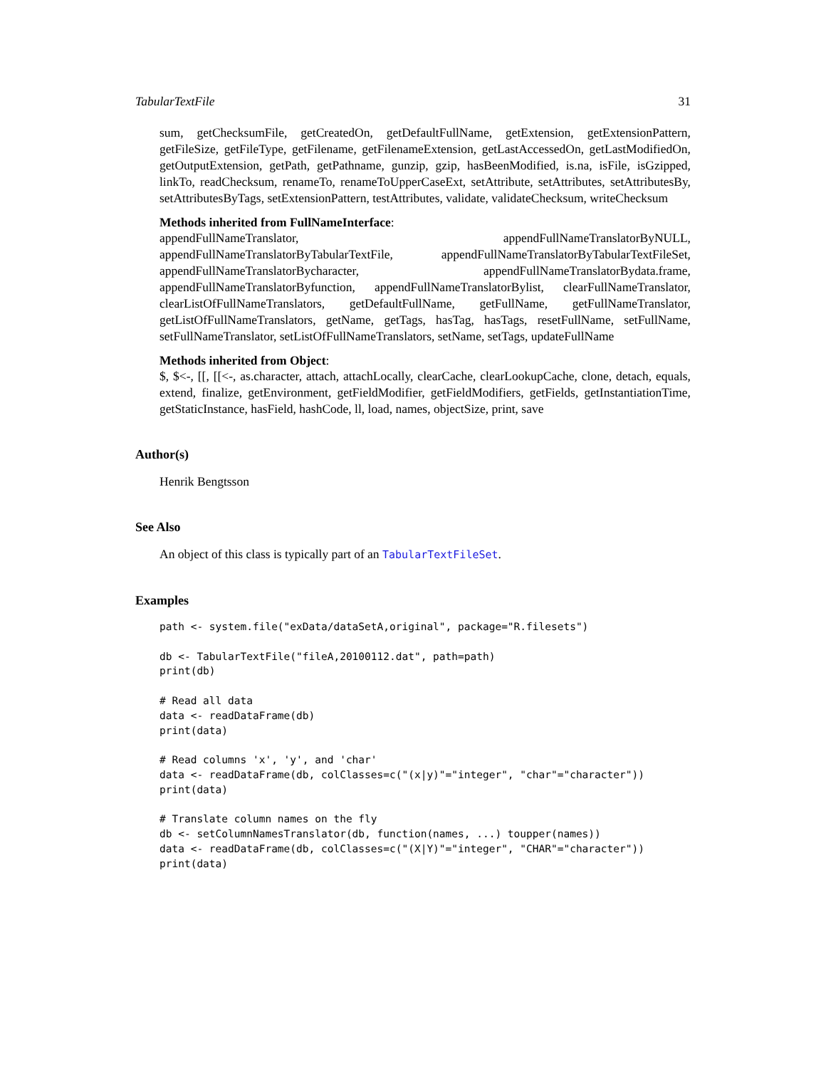TabularTextFile 31
sum, getChecksumFile, getCreatedOn, getDefaultFullName, getExtension, getExtensionPattern, getFileSize, getFileType, getFilename, getFilenameExtension, getLastAccessedOn, getLastModifiedOn, getOutputExtension, getPath, getPathname, gunzip, gzip, hasBeenModified, is.na, isFile, isGzipped, linkTo, readChecksum, renameTo, renameToUpperCaseExt, setAttribute, setAttributes, setAttributesBy, setAttributesByTags, setExtensionPattern, testAttributes, validate, validateChecksum, writeChecksum
Methods inherited from FullNameInterface:
appendFullNameTranslator, appendFullNameTranslatorByNULL, appendFullNameTranslatorByTabularTextFile, appendFullNameTranslatorByTabularTextFileSet, appendFullNameTranslatorBycharacter, appendFullNameTranslatorBydata.frame, appendFullNameTranslatorByfunction, appendFullNameTranslatorBylist, clearFullNameTranslator, clearListOfFullNameTranslators, getDefaultFullName, getFullName, getFullNameTranslator, getListOfFullNameTranslators, getName, getTags, hasTag, hasTags, resetFullName, setFullName, setFullNameTranslator, setListOfFullNameTranslators, setName, setTags, updateFullName
Methods inherited from Object:
$, $<-, [[, [[<-, as.character, attach, attachLocally, clearCache, clearLookupCache, clone, detach, equals, extend, finalize, getEnvironment, getFieldModifier, getFieldModifiers, getFields, getInstantiationTime, getStaticInstance, hasField, hashCode, ll, load, names, objectSize, print, save
Author(s)
Henrik Bengtsson
See Also
An object of this class is typically part of an TabularTextFileSet.
Examples
path <- system.file("exData/dataSetA,original", package="R.filesets")

db <- TabularTextFile("fileA,20100112.dat", path=path)
print(db)

# Read all data
data <- readDataFrame(db)
print(data)

# Read columns 'x', 'y', and 'char'
data <- readDataFrame(db, colClasses=c("(x|y)"="integer", "char"="character"))
print(data)

# Translate column names on the fly
db <- setColumnNamesTranslator(db, function(names, ...) toupper(names))
data <- readDataFrame(db, colClasses=c("(X|Y)"="integer", "CHAR"="character"))
print(data)